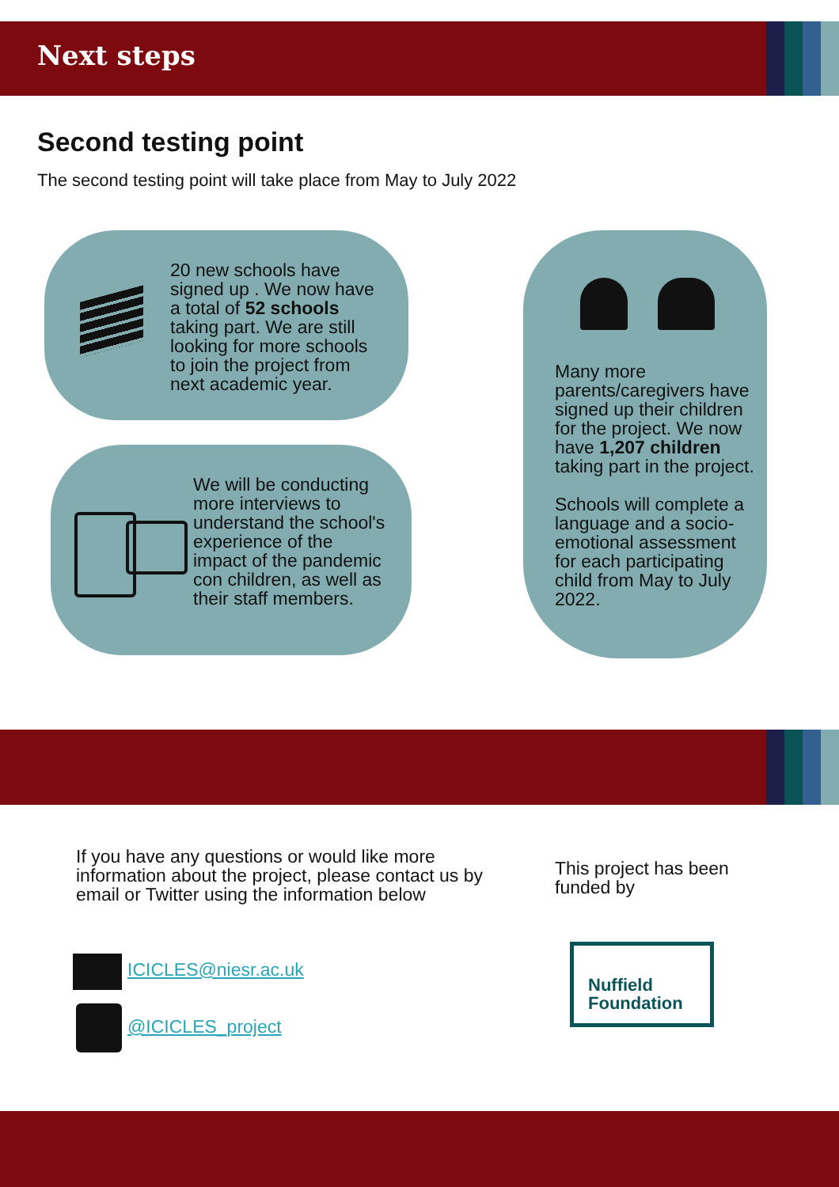Next steps
Second testing point
The second testing point will take place from May to July 2022
20 new schools have signed up . We now have a total of 52 schools taking part. We are still looking for more schools to join the project from next academic year.
We will be conducting more interviews to understand the school's experience of the impact of the pandemic con children, as well as their staff members.
Many more parents/caregivers have signed up their children for the project. We now have 1,207 children taking part in the project.
Schools will complete a language and a socio-emotional assessment for each participating child from May to July 2022.
If you have any questions or would like more information about the project, please contact us by email or Twitter using the information below
This project has been funded by
ICICLES@niesr.ac.uk
@ICICLES_project
Nuffield
Foundation